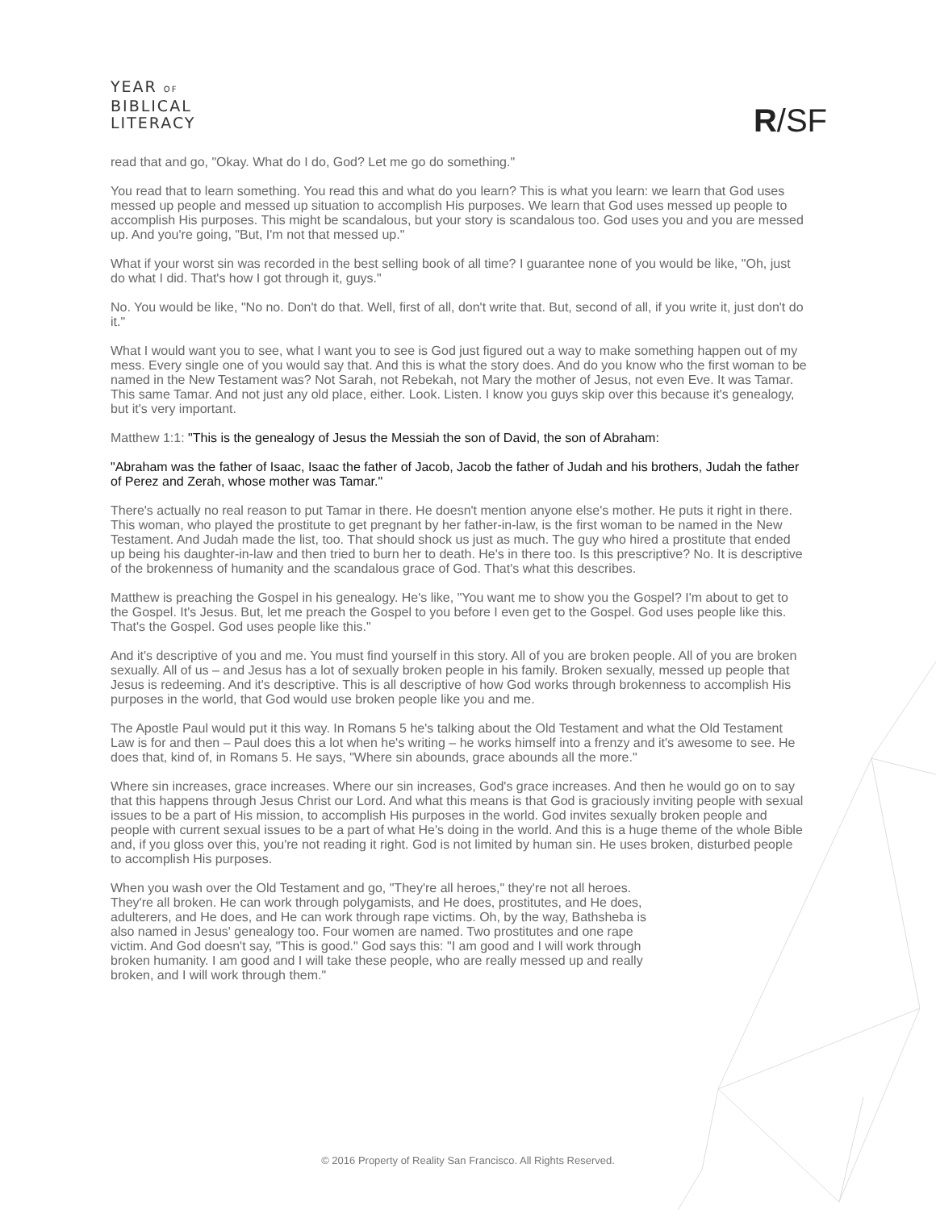YEAR OF
BIBLICAL
LITERACY
R/SF
read that and go, "Okay. What do I do, God? Let me go do something."
You read that to learn something. You read this and what do you learn? This is what you learn: we learn that God uses messed up people and messed up situation to accomplish His purposes. We learn that God uses messed up people to accomplish His purposes. This might be scandalous, but your story is scandalous too. God uses you and you are messed up. And you're going, "But, I'm not that messed up."
What if your worst sin was recorded in the best selling book of all time? I guarantee none of you would be like, "Oh, just do what I did. That's how I got through it, guys."
No. You would be like, "No no. Don't do that. Well, first of all, don't write that. But, second of all, if you write it, just don't do it."
What I would want you to see, what I want you to see is God just figured out a way to make something happen out of my mess. Every single one of you would say that. And this is what the story does. And do you know who the first woman to be named in the New Testament was? Not Sarah, not Rebekah, not Mary the mother of Jesus, not even Eve. It was Tamar. This same Tamar. And not just any old place, either. Look. Listen. I know you guys skip over this because it's genealogy, but it's very important.
Matthew 1:1: "This is the genealogy of Jesus the Messiah the son of David, the son of Abraham:
"Abraham was the father of Isaac, Isaac the father of Jacob, Jacob the father of Judah and his brothers, Judah the father of Perez and Zerah, whose mother was Tamar."
There's actually no real reason to put Tamar in there. He doesn't mention anyone else's mother. He puts it right in there. This woman, who played the prostitute to get pregnant by her father-in-law, is the first woman to be named in the New Testament. And Judah made the list, too. That should shock us just as much. The guy who hired a prostitute that ended up being his daughter-in-law and then tried to burn her to death. He's in there too. Is this prescriptive? No. It is descriptive of the brokenness of humanity and the scandalous grace of God. That's what this describes.
Matthew is preaching the Gospel in his genealogy. He's like, "You want me to show you the Gospel? I'm about to get to the Gospel. It's Jesus. But, let me preach the Gospel to you before I even get to the Gospel. God uses people like this. That's the Gospel. God uses people like this."
And it's descriptive of you and me. You must find yourself in this story. All of you are broken people. All of you are broken sexually. All of us – and Jesus has a lot of sexually broken people in his family. Broken sexually, messed up people that Jesus is redeeming. And it's descriptive. This is all descriptive of how God works through brokenness to accomplish His purposes in the world, that God would use broken people like you and me.
The Apostle Paul would put it this way. In Romans 5 he's talking about the Old Testament and what the Old Testament Law is for and then – Paul does this a lot when he's writing – he works himself into a frenzy and it's awesome to see. He does that, kind of, in Romans 5. He says, "Where sin abounds, grace abounds all the more."
Where sin increases, grace increases. Where our sin increases, God's grace increases. And then he would go on to say that this happens through Jesus Christ our Lord. And what this means is that God is graciously inviting people with sexual issues to be a part of His mission, to accomplish His purposes in the world. God invites sexually broken people and people with current sexual issues to be a part of what He's doing in the world. And this is a huge theme of the whole Bible and, if you gloss over this, you're not reading it right. God is not limited by human sin. He uses broken, disturbed people to accomplish His purposes.
When you wash over the Old Testament and go, "They're all heroes," they're not all heroes. They're all broken. He can work through polygamists, and He does, prostitutes, and He does, adulterers, and He does, and He can work through rape victims. Oh, by the way, Bathsheba is also named in Jesus' genealogy too. Four women are named. Two prostitutes and one rape victim. And God doesn't say, "This is good." God says this: "I am good and I will work through broken humanity. I am good and I will take these people, who are really messed up and really broken, and I will work through them."
© 2016 Property of Reality San Francisco. All Rights Reserved.